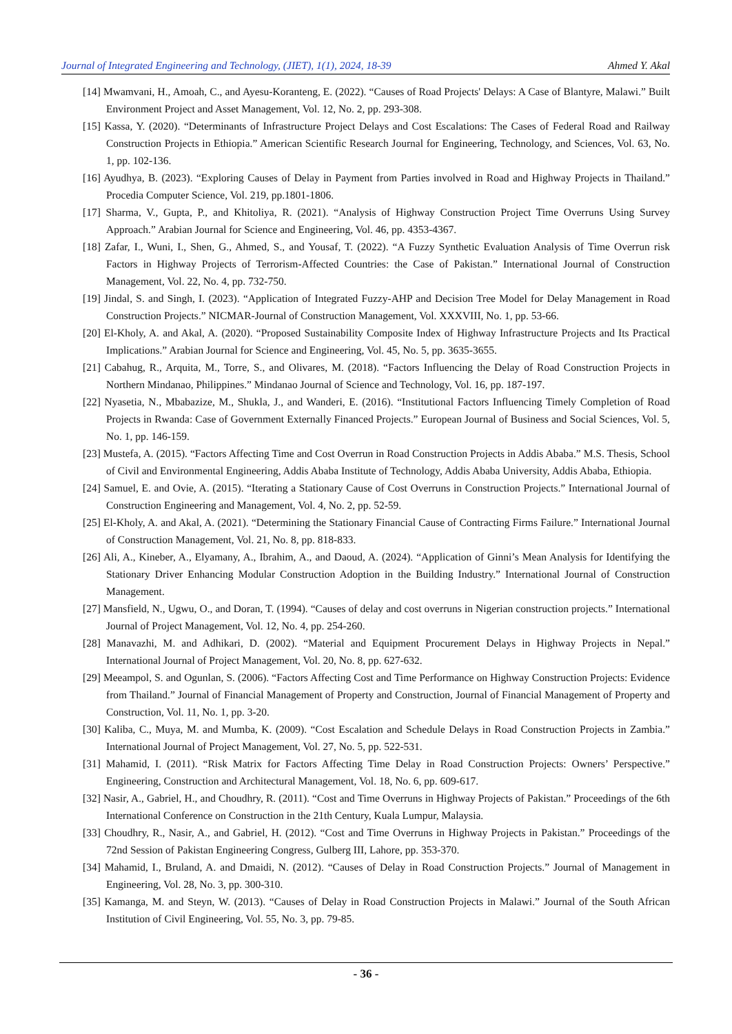Journal of Integrated Engineering and Technology, (JIET), 1(1), 2024, 18-39 Ahmed Y. Akal
[14] Mwamvani, H., Amoah, C., and Ayesu-Koranteng, E. (2022). “Causes of Road Projects' Delays: A Case of Blantyre, Malawi.” Built Environment Project and Asset Management, Vol. 12, No. 2, pp. 293-308.
[15] Kassa, Y. (2020). “Determinants of Infrastructure Project Delays and Cost Escalations: The Cases of Federal Road and Railway Construction Projects in Ethiopia.” American Scientific Research Journal for Engineering, Technology, and Sciences, Vol. 63, No. 1, pp. 102-136.
[16] Ayudhya, B. (2023). “Exploring Causes of Delay in Payment from Parties involved in Road and Highway Projects in Thailand.” Procedia Computer Science, Vol. 219, pp.1801-1806.
[17] Sharma, V., Gupta, P., and Khitoliya, R. (2021). “Analysis of Highway Construction Project Time Overruns Using Survey Approach.” Arabian Journal for Science and Engineering, Vol. 46, pp. 4353-4367.
[18] Zafar, I., Wuni, I., Shen, G., Ahmed, S., and Yousaf, T. (2022). “A Fuzzy Synthetic Evaluation Analysis of Time Overrun risk Factors in Highway Projects of Terrorism-Affected Countries: the Case of Pakistan.” International Journal of Construction Management, Vol. 22, No. 4, pp. 732-750.
[19] Jindal, S. and Singh, I. (2023). “Application of Integrated Fuzzy-AHP and Decision Tree Model for Delay Management in Road Construction Projects.” NICMAR-Journal of Construction Management, Vol. XXXVIII, No. 1, pp. 53-66.
[20] El-Kholy, A. and Akal, A. (2020). “Proposed Sustainability Composite Index of Highway Infrastructure Projects and Its Practical Implications.” Arabian Journal for Science and Engineering, Vol. 45, No. 5, pp. 3635-3655.
[21] Cabahug, R., Arquita, M., Torre, S., and Olivares, M. (2018). “Factors Influencing the Delay of Road Construction Projects in Northern Mindanao, Philippines.” Mindanao Journal of Science and Technology, Vol. 16, pp. 187-197.
[22] Nyasetia, N., Mbabazize, M., Shukla, J., and Wanderi, E. (2016). “Institutional Factors Influencing Timely Completion of Road Projects in Rwanda: Case of Government Externally Financed Projects.” European Journal of Business and Social Sciences, Vol. 5, No. 1, pp. 146-159.
[23] Mustefa, A. (2015). “Factors Affecting Time and Cost Overrun in Road Construction Projects in Addis Ababa.” M.S. Thesis, School of Civil and Environmental Engineering, Addis Ababa Institute of Technology, Addis Ababa University, Addis Ababa, Ethiopia.
[24] Samuel, E. and Ovie, A. (2015). “Iterating a Stationary Cause of Cost Overruns in Construction Projects.” International Journal of Construction Engineering and Management, Vol. 4, No. 2, pp. 52-59.
[25] El-Kholy, A. and Akal, A. (2021). “Determining the Stationary Financial Cause of Contracting Firms Failure.” International Journal of Construction Management, Vol. 21, No. 8, pp. 818-833.
[26] Ali, A., Kineber, A., Elyamany, A., Ibrahim, A., and Daoud, A. (2024). “Application of Ginni’s Mean Analysis for Identifying the Stationary Driver Enhancing Modular Construction Adoption in the Building Industry.” International Journal of Construction Management.
[27] Mansfield, N., Ugwu, O., and Doran, T. (1994). “Causes of delay and cost overruns in Nigerian construction projects.” International Journal of Project Management, Vol. 12, No. 4, pp. 254-260.
[28] Manavazhi, M. and Adhikari, D. (2002). “Material and Equipment Procurement Delays in Highway Projects in Nepal.” International Journal of Project Management, Vol. 20, No. 8, pp. 627-632.
[29] Meeampol, S. and Ogunlan, S. (2006). “Factors Affecting Cost and Time Performance on Highway Construction Projects: Evidence from Thailand.” Journal of Financial Management of Property and Construction, Journal of Financial Management of Property and Construction, Vol. 11, No. 1, pp. 3-20.
[30] Kaliba, C., Muya, M. and Mumba, K. (2009). “Cost Escalation and Schedule Delays in Road Construction Projects in Zambia.” International Journal of Project Management, Vol. 27, No. 5, pp. 522-531.
[31] Mahamid, I. (2011). “Risk Matrix for Factors Affecting Time Delay in Road Construction Projects: Owners’ Perspective.” Engineering, Construction and Architectural Management, Vol. 18, No. 6, pp. 609-617.
[32] Nasir, A., Gabriel, H., and Choudhry, R. (2011). “Cost and Time Overruns in Highway Projects of Pakistan.” Proceedings of the 6th International Conference on Construction in the 21th Century, Kuala Lumpur, Malaysia.
[33] Choudhry, R., Nasir, A., and Gabriel, H. (2012). “Cost and Time Overruns in Highway Projects in Pakistan.” Proceedings of the 72nd Session of Pakistan Engineering Congress, Gulberg III, Lahore, pp. 353-370.
[34] Mahamid, I., Bruland, A. and Dmaidi, N. (2012). “Causes of Delay in Road Construction Projects.” Journal of Management in Engineering, Vol. 28, No. 3, pp. 300-310.
[35] Kamanga, M. and Steyn, W. (2013). “Causes of Delay in Road Construction Projects in Malawi.” Journal of the South African Institution of Civil Engineering, Vol. 55, No. 3, pp. 79-85.
- 36 -